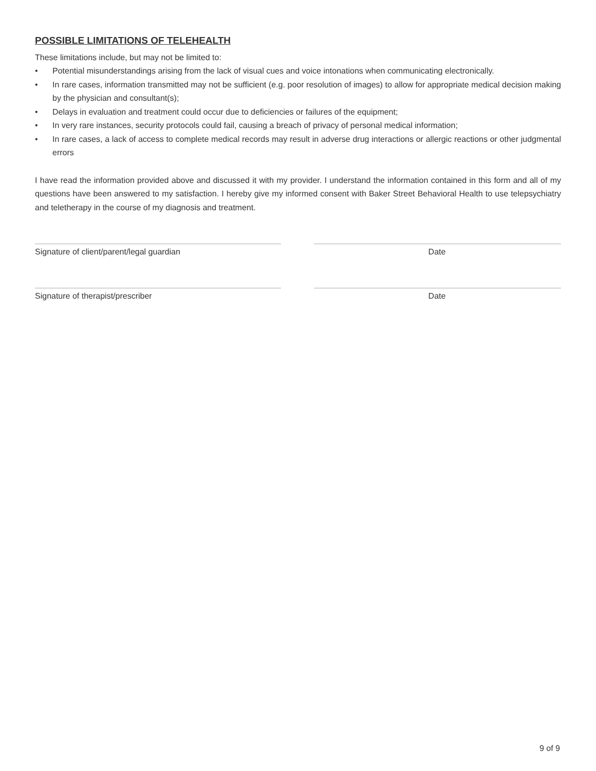POSSIBLE LIMITATIONS OF TELEHEALTH
These limitations include, but may not be limited to:
• Potential misunderstandings arising from the lack of visual cues and voice intonations when communicating electronically.
• In rare cases, information transmitted may not be sufficient (e.g. poor resolution of images) to allow for appropriate medical decision making by the physician and consultant(s);
• Delays in evaluation and treatment could occur due to deficiencies or failures of the equipment;
• In very rare instances, security protocols could fail, causing a breach of privacy of personal medical information;
• In rare cases, a lack of access to complete medical records may result in adverse drug interactions or allergic reactions or other judgmental errors
I have read the information provided above and discussed it with my provider. I understand the information contained in this form and all of my questions have been answered to my satisfaction. I hereby give my informed consent with Baker Street Behavioral Health to use telepsychiatry and teletherapy in the course of my diagnosis and treatment.
Signature of client/parent/legal guardian Date
Signature of therapist/prescriber Date
9 of 9